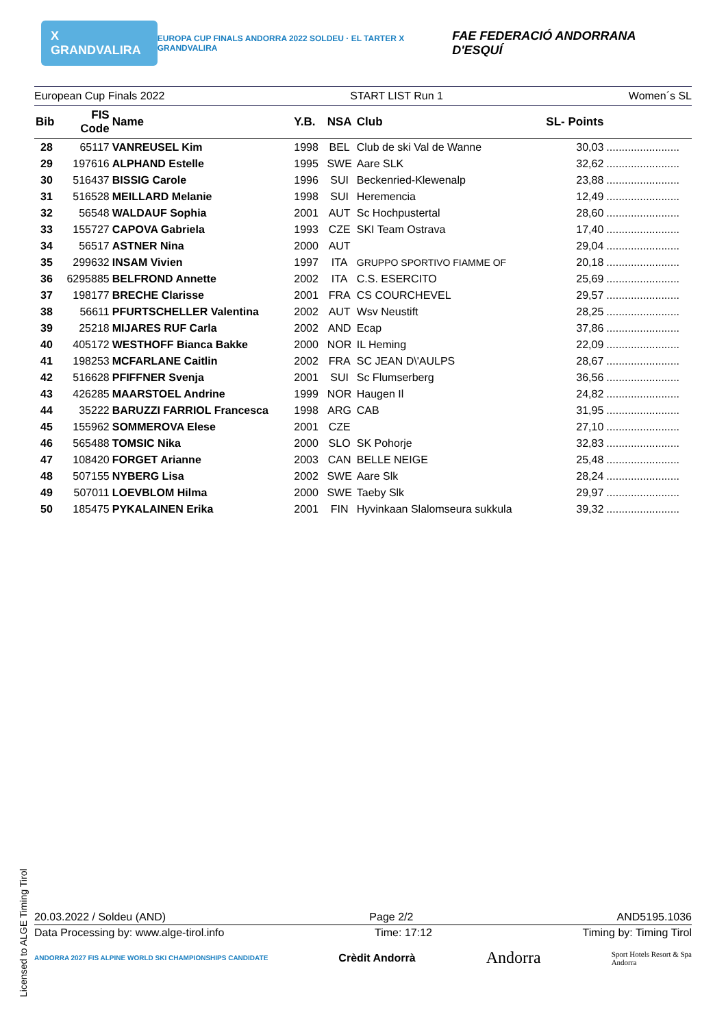X GRANDVALIRA EUROPA CUP FINALS ANDORRA 2022 SOLDEU · EL TARTER X GRANDVALIRA FAE FEDERACIÓ ANDORRANA D'ESQUÍ
European Cup Finals 2022 START LIST Run 1 Women´s SL
| Bib | FIS Code | Name | Y.B. | NSA | Club | SL- Points | |
| --- | --- | --- | --- | --- | --- | --- | --- |
| 28 | 65117 | VANREUSEL Kim | 1998 | BEL | Club de ski Val de Wanne | 30,03 | ........................ |
| 29 | 197616 | ALPHAND Estelle | 1995 | SWE | Aare SLK | 32,62 | ........................ |
| 30 | 516437 | BISSIG Carole | 1996 | SUI | Beckenried-Klewenalp | 23,88 | ........................ |
| 31 | 516528 | MEILLARD Melanie | 1998 | SUI | Heremencia | 12,49 | ........................ |
| 32 | 56548 | WALDAUF Sophia | 2001 | AUT | Sc Hochpustertal | 28,60 | ........................ |
| 33 | 155727 | CAPOVA Gabriela | 1993 | CZE | SKI Team Ostrava | 17,40 | ........................ |
| 34 | 56517 | ASTNER Nina | 2000 | AUT | | 29,04 | ........................ |
| 35 | 299632 | INSAM Vivien | 1997 | ITA | GRUPPO SPORTIVO FIAMME OF | 20,18 | ........................ |
| 36 | 6295885 | BELFROND Annette | 2002 | ITA | C.S. ESERCITO | 25,69 | ........................ |
| 37 | 198177 | BRECHE Clarisse | 2001 | FRA | CS COURCHEVEL | 29,57 | ........................ |
| 38 | 56611 | PFURTSCHELLER Valentina | 2002 | AUT | Wsv Neustift | 28,25 | ........................ |
| 39 | 25218 | MIJARES RUF Carla | 2002 | AND | Ecap | 37,86 | ........................ |
| 40 | 405172 | WESTHOFF Bianca Bakke | 2000 | NOR | IL Heming | 22,09 | ........................ |
| 41 | 198253 | MCFARLANE Caitlin | 2002 | FRA | SC JEAN D\'AULPS | 28,67 | ........................ |
| 42 | 516628 | PFIFFNER Svenja | 2001 | SUI | Sc Flumserberg | 36,56 | ........................ |
| 43 | 426285 | MAARSTOEL Andrine | 1999 | NOR | Haugen Il | 24,82 | ........................ |
| 44 | 35222 | BARUZZI FARRIOL Francesca | 1998 | ARG | CAB | 31,95 | ........................ |
| 45 | 155962 | SOMMEROVA Elese | 2001 | CZE | | 27,10 | ........................ |
| 46 | 565488 | TOMSIC Nika | 2000 | SLO | SK Pohorje | 32,83 | ........................ |
| 47 | 108420 | FORGET Arianne | 2003 | CAN | BELLE NEIGE | 25,48 | ........................ |
| 48 | 507155 | NYBERG Lisa | 2002 | SWE | Aare Slk | 28,24 | ........................ |
| 49 | 507011 | LOEVBLOM Hilma | 2000 | SWE | Taeby Slk | 29,97 | ........................ |
| 50 | 185475 | PYKALAINEN Erika | 2001 | FIN | Hyvinkaan Slalomseura sukkula | 39,32 | ........................ |
20.03.2022 / Soldeu (AND) Page 2/2 AND5195.1036
Data Processing by: www.alge-tirol.info Time: 17:12 Timing by: Timing Tirol
ANDORRA 2027 FIS ALPINE WORLD SKI CHAMPIONSHIPS CANDIDATE Crèdit Andorrà Andorra Sport Hotels Resort & Spa
Andorra
Licensed to ALGE Timing Tirol